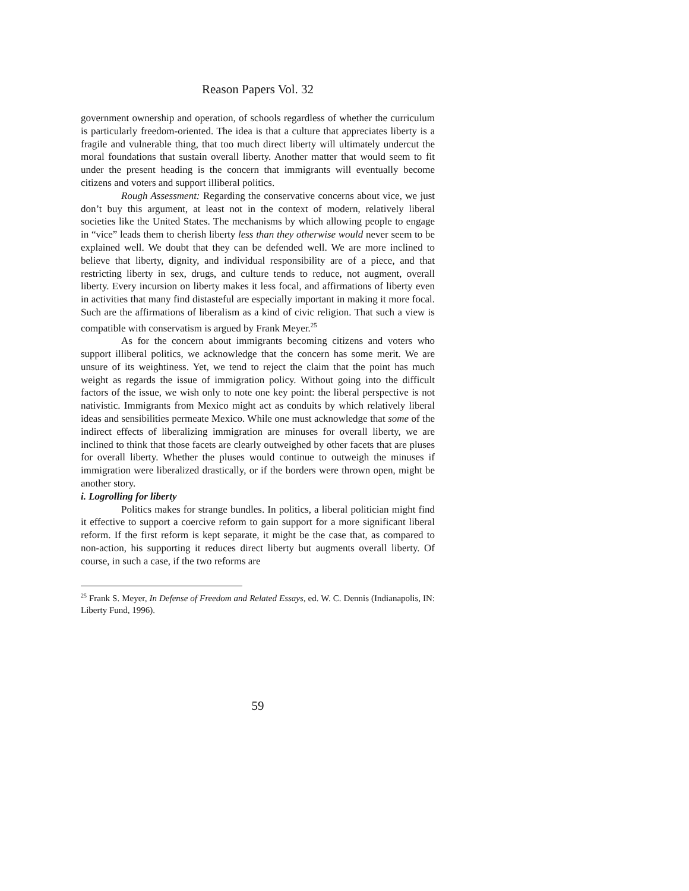Reason Papers Vol. 32
government ownership and operation, of schools regardless of whether the curriculum is particularly freedom-oriented. The idea is that a culture that appreciates liberty is a fragile and vulnerable thing, that too much direct liberty will ultimately undercut the moral foundations that sustain overall liberty. Another matter that would seem to fit under the present heading is the concern that immigrants will eventually become citizens and voters and support illiberal politics.
Rough Assessment: Regarding the conservative concerns about vice, we just don’t buy this argument, at least not in the context of modern, relatively liberal societies like the United States. The mechanisms by which allowing people to engage in “vice” leads them to cherish liberty less than they otherwise would never seem to be explained well. We doubt that they can be defended well. We are more inclined to believe that liberty, dignity, and individual responsibility are of a piece, and that restricting liberty in sex, drugs, and culture tends to reduce, not augment, overall liberty. Every incursion on liberty makes it less focal, and affirmations of liberty even in activities that many find distasteful are especially important in making it more focal. Such are the affirmations of liberalism as a kind of civic religion. That such a view is compatible with conservatism is argued by Frank Meyer.<sup>25</sup>
As for the concern about immigrants becoming citizens and voters who support illiberal politics, we acknowledge that the concern has some merit. We are unsure of its weightiness. Yet, we tend to reject the claim that the point has much weight as regards the issue of immigration policy. Without going into the difficult factors of the issue, we wish only to note one key point: the liberal perspective is not nativistic. Immigrants from Mexico might act as conduits by which relatively liberal ideas and sensibilities permeate Mexico. While one must acknowledge that some of the indirect effects of liberalizing immigration are minuses for overall liberty, we are inclined to think that those facets are clearly outweighed by other facets that are pluses for overall liberty. Whether the pluses would continue to outweigh the minuses if immigration were liberalized drastically, or if the borders were thrown open, might be another story.
i. Logrolling for liberty
Politics makes for strange bundles. In politics, a liberal politician might find it effective to support a coercive reform to gain support for a more significant liberal reform. If the first reform is kept separate, it might be the case that, as compared to non-action, his supporting it reduces direct liberty but augments overall liberty. Of course, in such a case, if the two reforms are
<sup>25</sup> Frank S. Meyer, In Defense of Freedom and Related Essays, ed. W. C. Dennis (Indianapolis, IN: Liberty Fund, 1996).
59